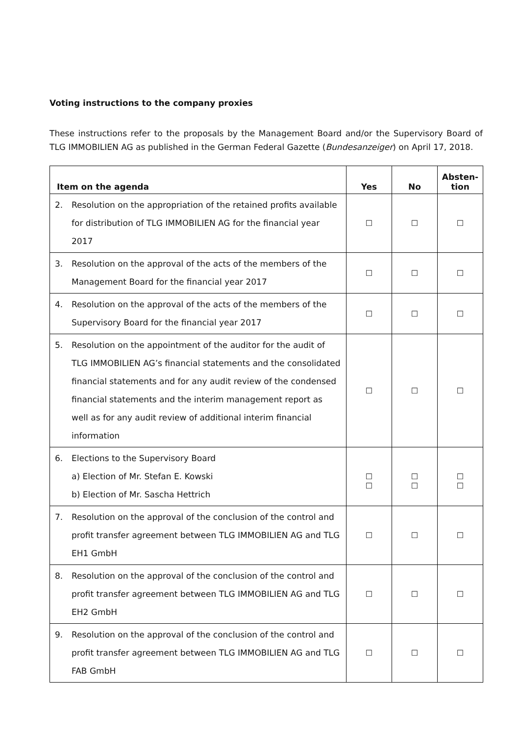Voting instructions to the company proxies
These instructions refer to the proposals by the Management Board and/or the Supervisory Board of TLG IMMOBILIEN AG as published in the German Federal Gazette (Bundesanzeiger) on April 17, 2018.
| Item on the agenda | Yes | No | Absten- tion |
| --- | --- | --- | --- |
| 2. Resolution on the appropriation of the retained profits available for distribution of TLG IMMOBILIEN AG for the financial year 2017 | ☐ | ☐ | ☐ |
| 3. Resolution on the approval of the acts of the members of the Management Board for the financial year 2017 | ☐ | ☐ | ☐ |
| 4. Resolution on the approval of the acts of the members of the Supervisory Board for the financial year 2017 | ☐ | ☐ | ☐ |
| 5. Resolution on the appointment of the auditor for the audit of TLG IMMOBILIEN AG’s financial statements and the consolidated financial statements and for any audit review of the condensed financial statements and the interim management report as well as for any audit review of additional interim financial information | ☐ | ☐ | ☐ |
| 6. Elections to the Supervisory Board a) Election of Mr. Stefan E. Kowski b) Election of Mr. Sascha Hettrich | ☐ ☐ | ☐ ☐ | ☐ ☐ |
| 7. Resolution on the approval of the conclusion of the control and profit transfer agreement between TLG IMMOBILIEN AG and TLG EH1 GmbH | ☐ | ☐ | ☐ |
| 8. Resolution on the approval of the conclusion of the control and profit transfer agreement between TLG IMMOBILIEN AG and TLG EH2 GmbH | ☐ | ☐ | ☐ |
| 9. Resolution on the approval of the conclusion of the control and profit transfer agreement between TLG IMMOBILIEN AG and TLG FAB GmbH | ☐ | ☐ | ☐ |